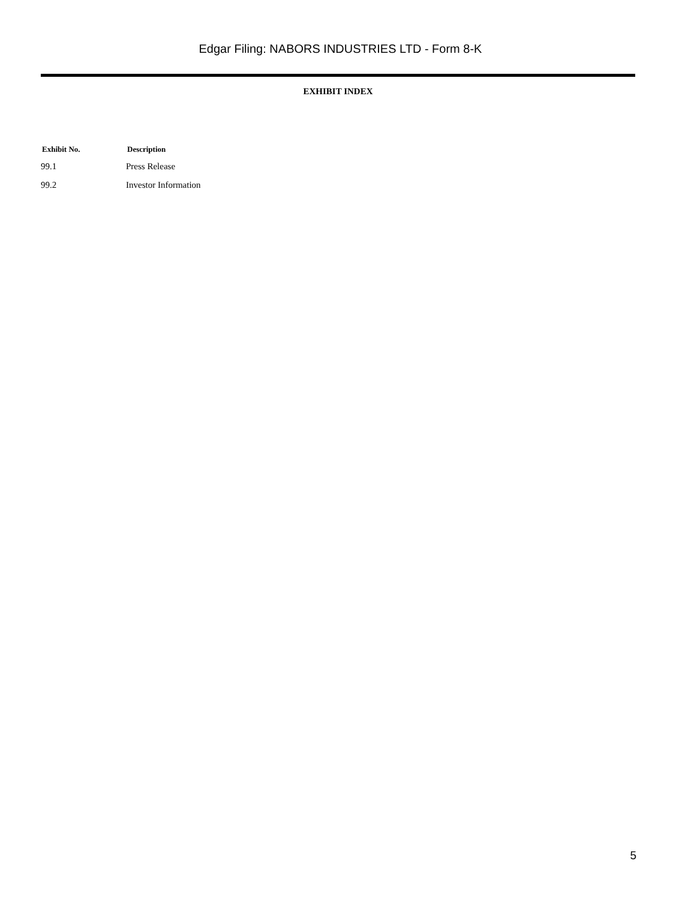Edgar Filing: NABORS INDUSTRIES LTD - Form 8-K
EXHIBIT INDEX
| Exhibit No. | Description |
| --- | --- |
| 99.1 | Press Release |
| 99.2 | Investor Information |
5